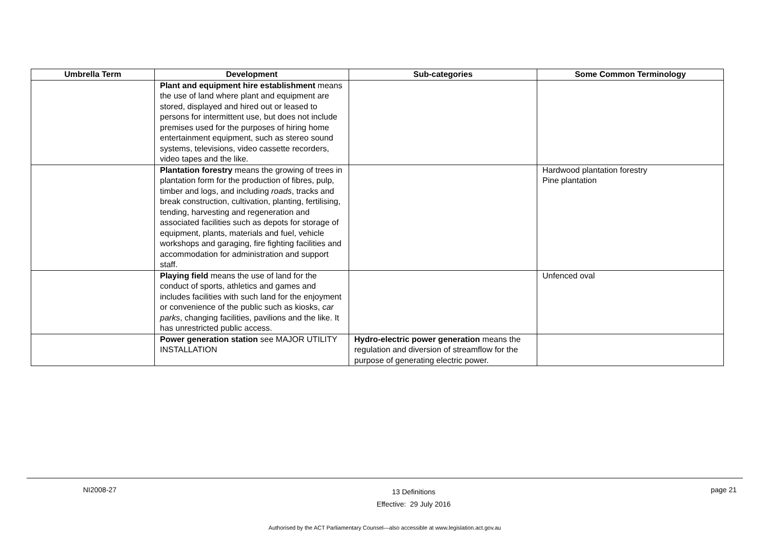| Umbrella Term | Development | Sub-categories | Some Common Terminology |
| --- | --- | --- | --- |
| | Plant and equipment hire establishment means the use of land where plant and equipment are stored, displayed and hired out or leased to persons for intermittent use, but does not include premises used for the purposes of hiring home entertainment equipment, such as stereo sound systems, televisions, video cassette recorders, video tapes and the like. | | |
| | Plantation forestry means the growing of trees in plantation form for the production of fibres, pulp, timber and logs, and including roads , tracks and break construction, cultivation, planting, fertilising, tending, harvesting and regeneration and associated facilities such as depots for storage of equipment, plants, materials and fuel, vehicle workshops and garaging, fire fighting facilities and accommodation for administration and support staff. | | Hardwood plantation forestry Pine plantation |
| | Playing field means the use of land for the conduct of sports, athletics and games and includes facilities with such land for the enjoyment or convenience of the public such as kiosks, car parks , changing facilities, pavilions and the like. It has unrestricted public access. | | Unfenced oval |
| | Power generation station see MAJOR UTILITY INSTALLATION | Hydro-electric power generation means the regulation and diversion of streamflow for the purpose of generating electric power. | |
NI2008-27 13 Definitions
Effective: 29 July 2016 page 21
Authorised by the ACT Parliamentary Counsel—also accessible at www.legislation.act.gov.au